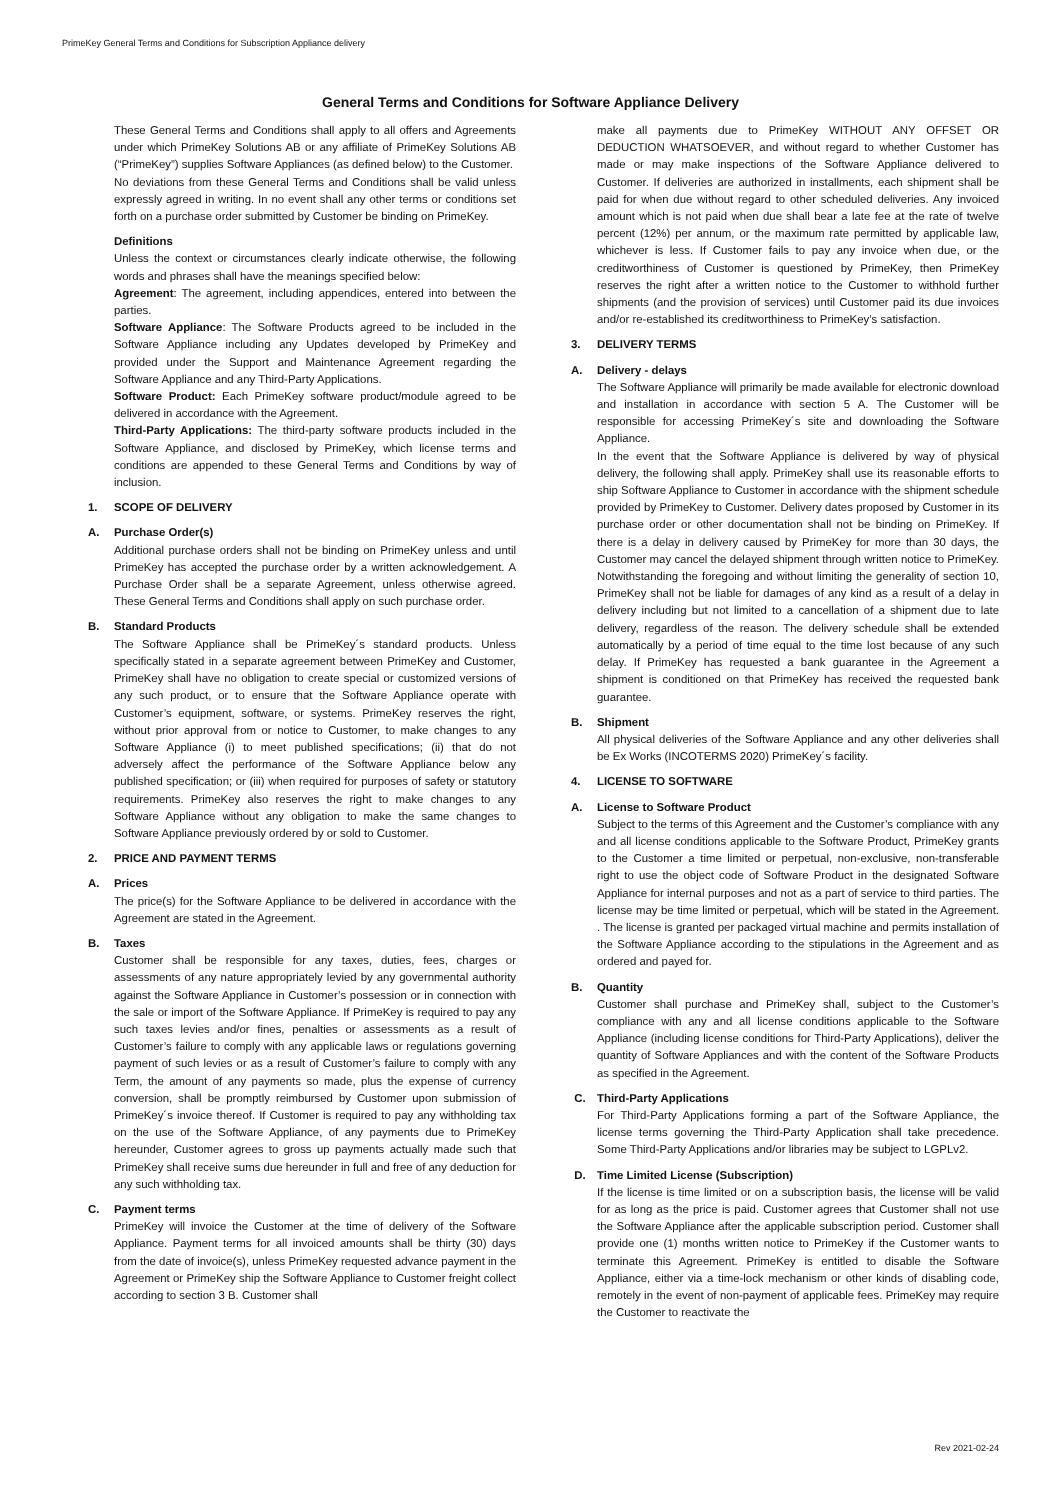PrimeKey General Terms and Conditions for Subscription Appliance delivery
General Terms and Conditions for Software Appliance Delivery
These General Terms and Conditions shall apply to all offers and Agreements under which PrimeKey Solutions AB or any affiliate of PrimeKey Solutions AB (“PrimeKey”) supplies Software Appliances (as defined below) to the Customer.
No deviations from these General Terms and Conditions shall be valid unless expressly agreed in writing. In no event shall any other terms or conditions set forth on a purchase order submitted by Customer be binding on PrimeKey.
Definitions
Unless the context or circumstances clearly indicate otherwise, the following words and phrases shall have the meanings specified below:
Agreement: The agreement, including appendices, entered into between the parties.
Software Appliance: The Software Products agreed to be included in the Software Appliance including any Updates developed by PrimeKey and provided under the Support and Maintenance Agreement regarding the Software Appliance and any Third-Party Applications.
Software Product: Each PrimeKey software product/module agreed to be delivered in accordance with the Agreement.
Third-Party Applications: The third-party software products included in the Software Appliance, and disclosed by PrimeKey, which license terms and conditions are appended to these General Terms and Conditions by way of inclusion.
1. SCOPE OF DELIVERY
A. Purchase Order(s)
Additional purchase orders shall not be binding on PrimeKey unless and until PrimeKey has accepted the purchase order by a written acknowledgement. A Purchase Order shall be a separate Agreement, unless otherwise agreed. These General Terms and Conditions shall apply on such purchase order.
B. Standard Products
The Software Appliance shall be PrimeKey´s standard products. Unless specifically stated in a separate agreement between PrimeKey and Customer, PrimeKey shall have no obligation to create special or customized versions of any such product, or to ensure that the Software Appliance operate with Customer’s equipment, software, or systems. PrimeKey reserves the right, without prior approval from or notice to Customer, to make changes to any Software Appliance (i) to meet published specifications; (ii) that do not adversely affect the performance of the Software Appliance below any published specification; or (iii) when required for purposes of safety or statutory requirements. PrimeKey also reserves the right to make changes to any Software Appliance without any obligation to make the same changes to Software Appliance previously ordered by or sold to Customer.
2. PRICE AND PAYMENT TERMS
A. Prices
The price(s) for the Software Appliance to be delivered in accordance with the Agreement are stated in the Agreement.
B. Taxes
Customer shall be responsible for any taxes, duties, fees, charges or assessments of any nature appropriately levied by any governmental authority against the Software Appliance in Customer’s possession or in connection with the sale or import of the Software Appliance. If PrimeKey is required to pay any such taxes levies and/or fines, penalties or assessments as a result of Customer’s failure to comply with any applicable laws or regulations governing payment of such levies or as a result of Customer’s failure to comply with any Term, the amount of any payments so made, plus the expense of currency conversion, shall be promptly reimbursed by Customer upon submission of PrimeKey´s invoice thereof. If Customer is required to pay any withholding tax on the use of the Software Appliance, of any payments due to PrimeKey hereunder, Customer agrees to gross up payments actually made such that PrimeKey shall receive sums due hereunder in full and free of any deduction for any such withholding tax.
C. Payment terms
PrimeKey will invoice the Customer at the time of delivery of the Software Appliance. Payment terms for all invoiced amounts shall be thirty (30) days from the date of invoice(s), unless PrimeKey requested advance payment in the Agreement or PrimeKey ship the Software Appliance to Customer freight collect according to section 3 B. Customer shall
make all payments due to PrimeKey WITHOUT ANY OFFSET OR DEDUCTION WHATSOEVER, and without regard to whether Customer has made or may make inspections of the Software Appliance delivered to Customer. If deliveries are authorized in installments, each shipment shall be paid for when due without regard to other scheduled deliveries. Any invoiced amount which is not paid when due shall bear a late fee at the rate of twelve percent (12%) per annum, or the maximum rate permitted by applicable law, whichever is less. If Customer fails to pay any invoice when due, or the creditworthiness of Customer is questioned by PrimeKey, then PrimeKey reserves the right after a written notice to the Customer to withhold further shipments (and the provision of services) until Customer paid its due invoices and/or re-established its creditworthiness to PrimeKey’s satisfaction.
3. DELIVERY TERMS
A. Delivery - delays
The Software Appliance will primarily be made available for electronic download and installation in accordance with section 5 A. The Customer will be responsible for accessing PrimeKey´s site and downloading the Software Appliance.
In the event that the Software Appliance is delivered by way of physical delivery, the following shall apply. PrimeKey shall use its reasonable efforts to ship Software Appliance to Customer in accordance with the shipment schedule provided by PrimeKey to Customer. Delivery dates proposed by Customer in its purchase order or other documentation shall not be binding on PrimeKey. If there is a delay in delivery caused by PrimeKey for more than 30 days, the Customer may cancel the delayed shipment through written notice to PrimeKey. Notwithstanding the foregoing and without limiting the generality of section 10, PrimeKey shall not be liable for damages of any kind as a result of a delay in delivery including but not limited to a cancellation of a shipment due to late delivery, regardless of the reason. The delivery schedule shall be extended automatically by a period of time equal to the time lost because of any such delay. If PrimeKey has requested a bank guarantee in the Agreement a shipment is conditioned on that PrimeKey has received the requested bank guarantee.
B. Shipment
All physical deliveries of the Software Appliance and any other deliveries shall be Ex Works (INCOTERMS 2020) PrimeKey´s facility.
4. LICENSE TO SOFTWARE
A. License to Software Product
Subject to the terms of this Agreement and the Customer’s compliance with any and all license conditions applicable to the Software Product, PrimeKey grants to the Customer a time limited or perpetual, non-exclusive, non-transferable right to use the object code of Software Product in the designated Software Appliance for internal purposes and not as a part of service to third parties. The license may be time limited or perpetual, which will be stated in the Agreement. . The license is granted per packaged virtual machine and permits installation of the Software Appliance according to the stipulations in the Agreement and as ordered and payed for.
B. Quantity
Customer shall purchase and PrimeKey shall, subject to the Customer’s compliance with any and all license conditions applicable to the Software Appliance (including license conditions for Third-Party Applications), deliver the quantity of Software Appliances and with the content of the Software Products as specified in the Agreement.
C. Third-Party Applications
For Third-Party Applications forming a part of the Software Appliance, the license terms governing the Third-Party Application shall take precedence. Some Third-Party Applications and/or libraries may be subject to LGPLv2.
D. Time Limited License (Subscription)
If the license is time limited or on a subscription basis, the license will be valid for as long as the price is paid. Customer agrees that Customer shall not use the Software Appliance after the applicable subscription period. Customer shall provide one (1) months written notice to PrimeKey if the Customer wants to terminate this Agreement. PrimeKey is entitled to disable the Software Appliance, either via a time-lock mechanism or other kinds of disabling code, remotely in the event of non-payment of applicable fees. PrimeKey may require the Customer to reactivate the
Rev 2021-02-24